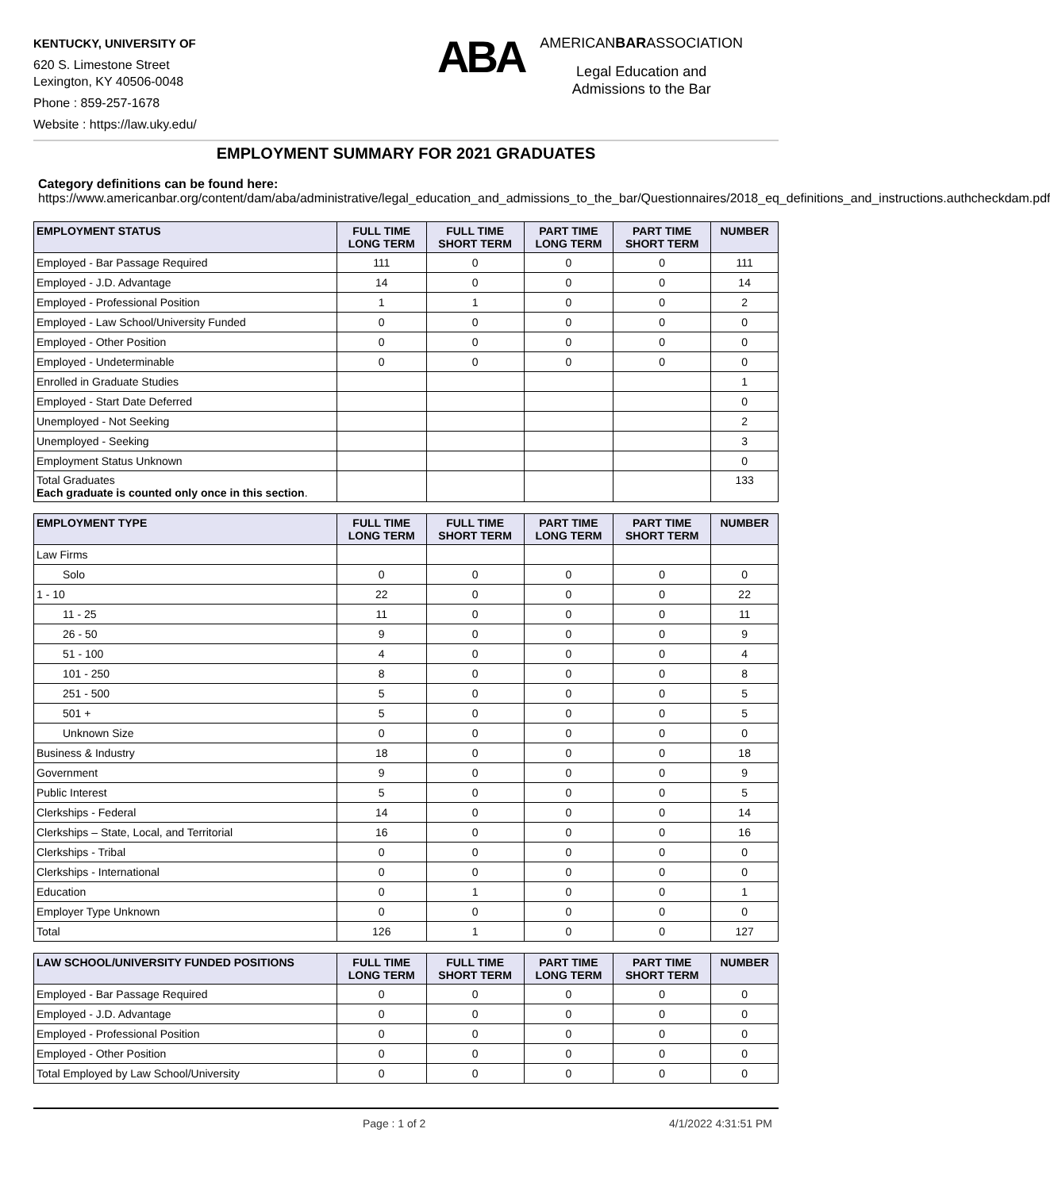KENTUCKY, UNIVERSITY OF
620 S. Limestone Street
Lexington, KY 40506-0048
Phone : 859-257-1678
Website : https://law.uky.edu/
ABA
AMERICANBARASSOCIATION
Legal Education and
Admissions to the Bar
EMPLOYMENT SUMMARY FOR 2021 GRADUATES
Category definitions can be found here:
https://www.americanbar.org/content/dam/aba/administrative/legal_education_and_admissions_to_the_bar/Questionnaires/2018_eq_definitions_and_instructions.authcheckdam.pdf
| EMPLOYMENT STATUS | FULL TIME LONG TERM | FULL TIME SHORT TERM | PART TIME LONG TERM | PART TIME SHORT TERM | NUMBER |
| --- | --- | --- | --- | --- | --- |
| Employed - Bar Passage Required | 111 | 0 | 0 | 0 | 111 |
| Employed - J.D. Advantage | 14 | 0 | 0 | 0 | 14 |
| Employed - Professional Position | 1 | 1 | 0 | 0 | 2 |
| Employed - Law School/University Funded | 0 | 0 | 0 | 0 | 0 |
| Employed - Other Position | 0 | 0 | 0 | 0 | 0 |
| Employed - Undeterminable | 0 | 0 | 0 | 0 | 0 |
| Enrolled in Graduate Studies | | | | | 1 |
| Employed - Start Date Deferred | | | | | 0 |
| Unemployed - Not Seeking | | | | | 2 |
| Unemployed - Seeking | | | | | 3 |
| Employment Status Unknown | | | | | 0 |
| Total Graduates Each graduate is counted only once in this section . | | | | | 133 |
| EMPLOYMENT TYPE | FULL TIME LONG TERM | FULL TIME SHORT TERM | PART TIME LONG TERM | PART TIME SHORT TERM | NUMBER |
| --- | --- | --- | --- | --- | --- |
| Law Firms | | | | | |
| Solo | 0 | 0 | 0 | 0 | 0 |
| 1 - 10 | 22 | 0 | 0 | 0 | 22 |
| 11 - 25 | 11 | 0 | 0 | 0 | 11 |
| 26 - 50 | 9 | 0 | 0 | 0 | 9 |
| 51 - 100 | 4 | 0 | 0 | 0 | 4 |
| 101 - 250 | 8 | 0 | 0 | 0 | 8 |
| 251 - 500 | 5 | 0 | 0 | 0 | 5 |
| 501 + | 5 | 0 | 0 | 0 | 5 |
| Unknown Size | 0 | 0 | 0 | 0 | 0 |
| Business & Industry | 18 | 0 | 0 | 0 | 18 |
| Government | 9 | 0 | 0 | 0 | 9 |
| Public Interest | 5 | 0 | 0 | 0 | 5 |
| Clerkships - Federal | 14 | 0 | 0 | 0 | 14 |
| Clerkships – State, Local, and Territorial | 16 | 0 | 0 | 0 | 16 |
| Clerkships - Tribal | 0 | 0 | 0 | 0 | 0 |
| Clerkships - International | 0 | 0 | 0 | 0 | 0 |
| Education | 0 | 1 | 0 | 0 | 1 |
| Employer Type Unknown | 0 | 0 | 0 | 0 | 0 |
| Total | 126 | 1 | 0 | 0 | 127 |
| LAW SCHOOL/UNIVERSITY FUNDED POSITIONS | FULL TIME LONG TERM | FULL TIME SHORT TERM | PART TIME LONG TERM | PART TIME SHORT TERM | NUMBER |
| --- | --- | --- | --- | --- | --- |
| Employed - Bar Passage Required | 0 | 0 | 0 | 0 | 0 |
| Employed - J.D. Advantage | 0 | 0 | 0 | 0 | 0 |
| Employed - Professional Position | 0 | 0 | 0 | 0 | 0 |
| Employed - Other Position | 0 | 0 | 0 | 0 | 0 |
| Total Employed by Law School/University | 0 | 0 | 0 | 0 | 0 |
Page : 1 of 2 4/1/2022 4:31:51 PM